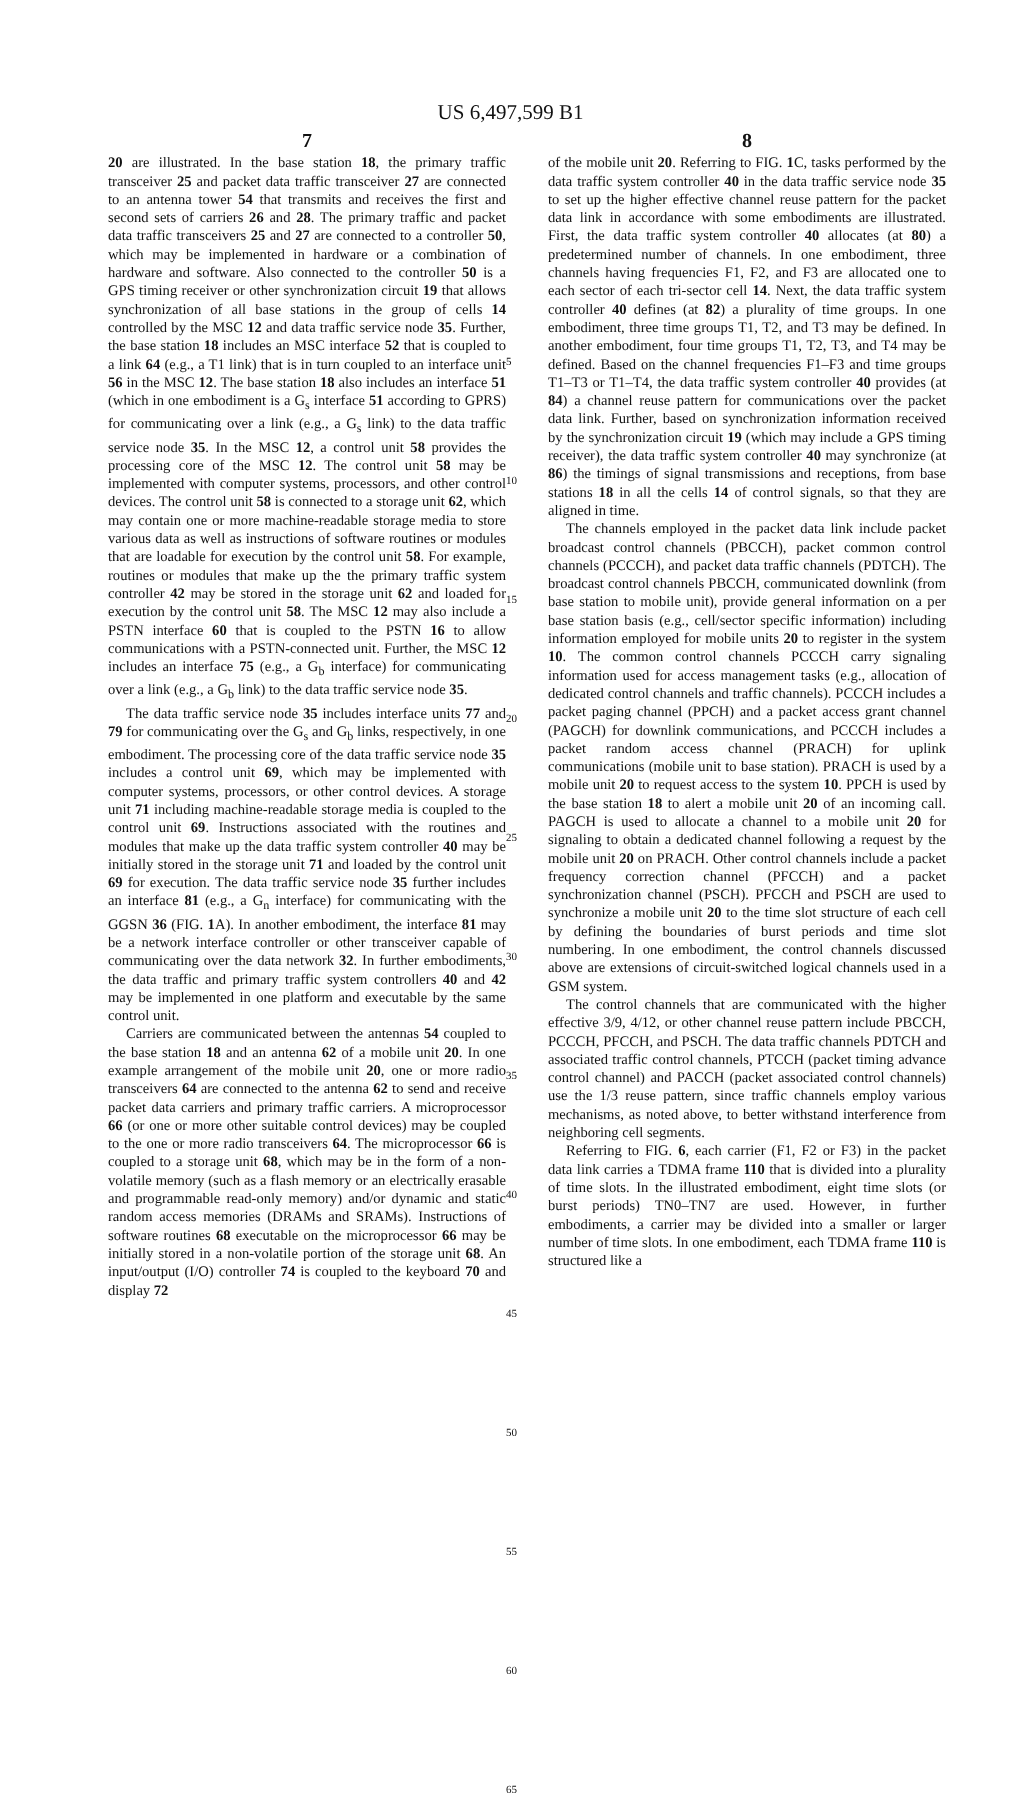US 6,497,599 B1
7
20 are illustrated. In the base station 18, the primary traffic transceiver 25 and packet data traffic transceiver 27 are connected to an antenna tower 54 that transmits and receives the first and second sets of carriers 26 and 28. The primary traffic and packet data traffic transceivers 25 and 27 are connected to a controller 50, which may be implemented in hardware or a combination of hardware and software. Also connected to the controller 50 is a GPS timing receiver or other synchronization circuit 19 that allows synchronization of all base stations in the group of cells 14 controlled by the MSC 12 and data traffic service node 35. Further, the base station 18 includes an MSC interface 52 that is coupled to a link 64 (e.g., a T1 link) that is in turn coupled to an interface unit 56 in the MSC 12. The base station 18 also includes an interface 51 (which in one embodiment is a G<sub>s</sub> interface 51 according to GPRS) for communicating over a link (e.g., a G<sub>s</sub> link) to the data traffic service node 35. In the MSC 12, a control unit 58 provides the processing core of the MSC 12. The control unit 58 may be implemented with computer systems, processors, and other control devices. The control unit 58 is connected to a storage unit 62, which may contain one or more machine-readable storage media to store various data as well as instructions of software routines or modules that are loadable for execution by the control unit 58. For example, routines or modules that make up the the primary traffic system controller 42 may be stored in the storage unit 62 and loaded for execution by the control unit 58. The MSC 12 may also include a PSTN interface 60 that is coupled to the PSTN 16 to allow communications with a PSTN-connected unit. Further, the MSC 12 includes an interface 75 (e.g., a G<sub>b</sub> interface) for communicating over a link (e.g., a G<sub>b</sub> link) to the data traffic service node 35.
The data traffic service node 35 includes interface units 77 and 79 for communicating over the G<sub>s</sub> and G<sub>b</sub> links, respectively, in one embodiment. The processing core of the data traffic service node 35 includes a control unit 69, which may be implemented with computer systems, processors, or other control devices. A storage unit 71 including machine-readable storage media is coupled to the control unit 69. Instructions associated with the routines and modules that make up the data traffic system controller 40 may be initially stored in the storage unit 71 and loaded by the control unit 69 for execution. The data traffic service node 35 further includes an interface 81 (e.g., a G<sub>n</sub> interface) for communicating with the GGSN 36 (FIG. 1 A). In another embodiment, the interface 81 may be a network interface controller or other transceiver capable of communicating over the data network 32. In further embodiments, the data traffic and primary traffic system controllers 40 and 42 may be implemented in one platform and executable by the same control unit.
Carriers are communicated between the antennas 54 coupled to the base station 18 and an antenna 62 of a mobile unit 20. In one example arrangement of the mobile unit 20, one or more radio transceivers 64 are connected to the antenna 62 to send and receive packet data carriers and primary traffic carriers. A microprocessor 66 (or one or more other suitable control devices) may be coupled to the one or more radio transceivers 64. The microprocessor 66 is coupled to a storage unit 68, which may be in the form of a non-volatile memory (such as a flash memory or an electrically erasable and programmable read-only memory) and/or dynamic and static random access memories (DRAMs and SRAMs). Instructions of software routines 68 executable on the microprocessor 66 may be initially stored in a non-volatile portion of the storage unit 68. An input/output (I/O) controller 74 is coupled to the keyboard 70 and display 72
5
10
15
20
25
30
35
40
45
50
55
60
65
8
of the mobile unit 20. Referring to FIG. 1 C, tasks performed by the data traffic system controller 40 in the data traffic service node 35 to set up the higher effective channel reuse pattern for the packet data link in accordance with some embodiments are illustrated. First, the data traffic system controller 40 allocates (at 80) a predetermined number of channels. In one embodiment, three channels having frequencies F1, F2, and F3 are allocated one to each sector of each tri-sector cell 14. Next, the data traffic system controller 40 defines (at 82) a plurality of time groups. In one embodiment, three time groups T1, T2, and T3 may be defined. In another embodiment, four time groups T1, T2, T3, and T4 may be defined. Based on the channel frequencies F1–F3 and time groups T1–T3 or T1–T4, the data traffic system controller 40 provides (at 84) a channel reuse pattern for communications over the packet data link. Further, based on synchronization information received by the synchronization circuit 19 (which may include a GPS timing receiver), the data traffic system controller 40 may synchronize (at 86) the timings of signal transmissions and receptions, from base stations 18 in all the cells 14 of control signals, so that they are aligned in time.
The channels employed in the packet data link include packet broadcast control channels (PBCCH), packet common control channels (PCCCH), and packet data traffic channels (PDTCH). The broadcast control channels PBCCH, communicated downlink (from base station to mobile unit), provide general information on a per base station basis (e.g., cell/sector specific information) including information employed for mobile units 20 to register in the system 10. The common control channels PCCCH carry signaling information used for access management tasks (e.g., allocation of dedicated control channels and traffic channels). PCCCH includes a packet paging channel (PPCH) and a packet access grant channel (PAGCH) for downlink communications, and PCCCH includes a packet random access channel (PRACH) for uplink communications (mobile unit to base station). PRACH is used by a mobile unit 20 to request access to the system 10. PPCH is used by the base station 18 to alert a mobile unit 20 of an incoming call. PAGCH is used to allocate a channel to a mobile unit 20 for signaling to obtain a dedicated channel following a request by the mobile unit 20 on PRACH. Other control channels include a packet frequency correction channel (PFCCH) and a packet synchronization channel (PSCH). PFCCH and PSCH are used to synchronize a mobile unit 20 to the time slot structure of each cell by defining the boundaries of burst periods and time slot numbering. In one embodiment, the control channels discussed above are extensions of circuit-switched logical channels used in a GSM system.
The control channels that are communicated with the higher effective 3/9, 4/12, or other channel reuse pattern include PBCCH, PCCCH, PFCCH, and PSCH. The data traffic channels PDTCH and associated traffic control channels, PTCCH (packet timing advance control channel) and PACCH (packet associated control channels) use the 1/3 reuse pattern, since traffic channels employ various mechanisms, as noted above, to better withstand interference from neighboring cell segments.
Referring to FIG. 6, each carrier (F1, F2 or F3) in the packet data link carries a TDMA frame 110 that is divided into a plurality of time slots. In the illustrated embodiment, eight time slots (or burst periods) TN0–TN7 are used. However, in further embodiments, a carrier may be divided into a smaller or larger number of time slots. In one embodiment, each TDMA frame 110 is structured like a